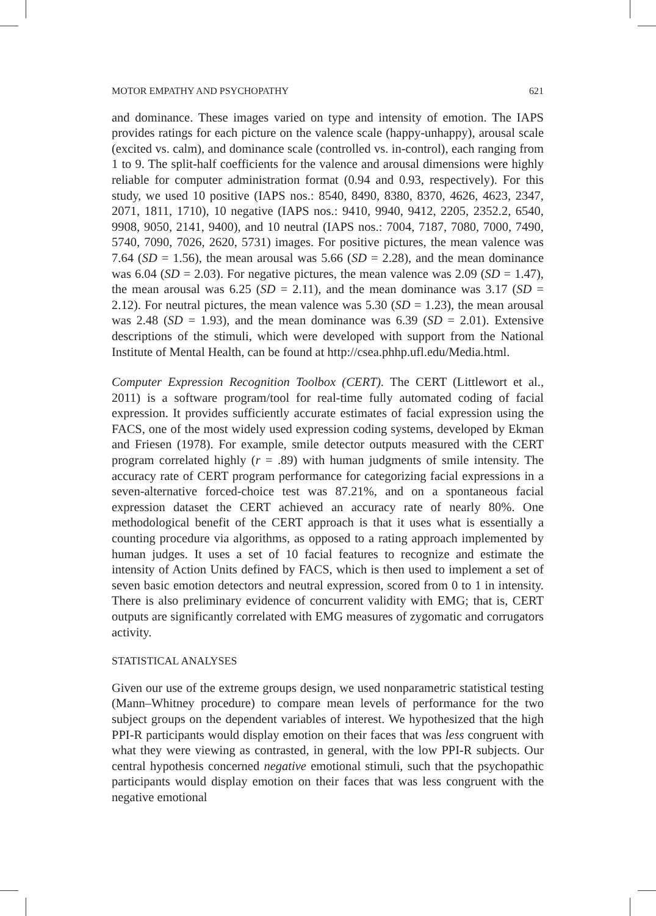MOTOR EMPATHY AND PSYCHOPATHY 621
and dominance. These images varied on type and intensity of emotion. The IAPS provides ratings for each picture on the valence scale (happy-unhappy), arousal scale (excited vs. calm), and dominance scale (controlled vs. in-control), each ranging from 1 to 9. The split-half coefficients for the valence and arousal dimensions were highly reliable for computer administration format (0.94 and 0.93, respectively). For this study, we used 10 positive (IAPS nos.: 8540, 8490, 8380, 8370, 4626, 4623, 2347, 2071, 1811, 1710), 10 negative (IAPS nos.: 9410, 9940, 9412, 2205, 2352.2, 6540, 9908, 9050, 2141, 9400), and 10 neutral (IAPS nos.: 7004, 7187, 7080, 7000, 7490, 5740, 7090, 7026, 2620, 5731) images. For positive pictures, the mean valence was 7.64 (SD = 1.56), the mean arousal was 5.66 (SD = 2.28), and the mean dominance was 6.04 (SD = 2.03). For negative pictures, the mean valence was 2.09 (SD = 1.47), the mean arousal was 6.25 (SD = 2.11), and the mean dominance was 3.17 (SD = 2.12). For neutral pictures, the mean valence was 5.30 (SD = 1.23), the mean arousal was 2.48 (SD = 1.93), and the mean dominance was 6.39 (SD = 2.01). Extensive descriptions of the stimuli, which were developed with support from the National Institute of Mental Health, can be found at http://csea.phhp.ufl.edu/Media.html.
Computer Expression Recognition Toolbox (CERT). The CERT (Littlewort et al., 2011) is a software program/tool for real-time fully automated coding of facial expression. It provides sufficiently accurate estimates of facial expression using the FACS, one of the most widely used expression coding systems, developed by Ekman and Friesen (1978). For example, smile detector outputs measured with the CERT program correlated highly (r = .89) with human judgments of smile intensity. The accuracy rate of CERT program performance for categorizing facial expressions in a seven-alternative forced-choice test was 87.21%, and on a spontaneous facial expression dataset the CERT achieved an accuracy rate of nearly 80%. One methodological benefit of the CERT approach is that it uses what is essentially a counting procedure via algorithms, as opposed to a rating approach implemented by human judges. It uses a set of 10 facial features to recognize and estimate the intensity of Action Units defined by FACS, which is then used to implement a set of seven basic emotion detectors and neutral expression, scored from 0 to 1 in intensity. There is also preliminary evidence of concurrent validity with EMG; that is, CERT outputs are significantly correlated with EMG measures of zygomatic and corrugators activity.
STATISTICAL ANALYSES
Given our use of the extreme groups design, we used nonparametric statistical testing (Mann–Whitney procedure) to compare mean levels of performance for the two subject groups on the dependent variables of interest. We hypothesized that the high PPI-R participants would display emotion on their faces that was less congruent with what they were viewing as contrasted, in general, with the low PPI-R subjects. Our central hypothesis concerned negative emotional stimuli, such that the psychopathic participants would display emotion on their faces that was less congruent with the negative emotional